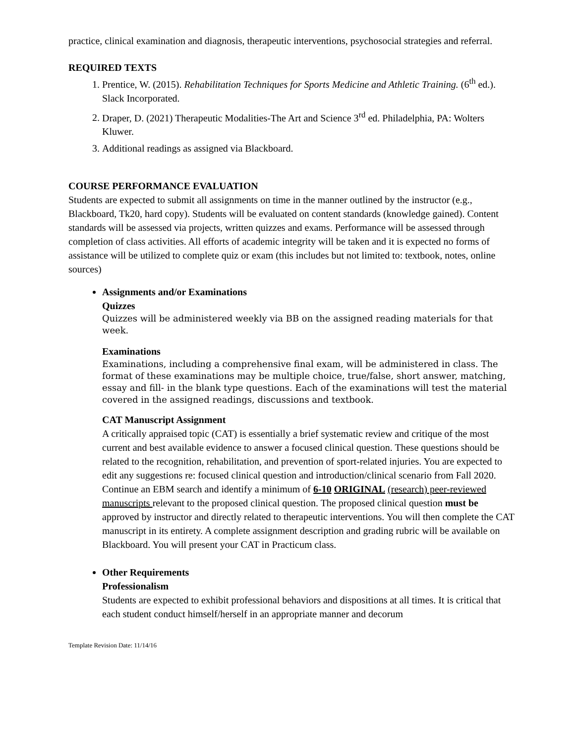practice, clinical examination and diagnosis, therapeutic interventions, psychosocial strategies and referral.
REQUIRED TEXTS
1. Prentice, W. (2015). Rehabilitation Techniques for Sports Medicine and Athletic Training. (6<sup>th</sup> ed.). Slack Incorporated.
2. Draper, D. (2021) Therapeutic Modalities-The Art and Science 3<sup>rd</sup> ed. Philadelphia, PA: Wolters Kluwer.
3. Additional readings as assigned via Blackboard.
COURSE PERFORMANCE EVALUATION
Students are expected to submit all assignments on time in the manner outlined by the instructor (e.g., Blackboard, Tk20, hard copy). Students will be evaluated on content standards (knowledge gained). Content standards will be assessed via projects, written quizzes and exams. Performance will be assessed through completion of class activities. All efforts of academic integrity will be taken and it is expected no forms of assistance will be utilized to complete quiz or exam (this includes but not limited to: textbook, notes, online sources)
Assignments and/or Examinations
Quizzes
Quizzes will be administered weekly via BB on the assigned reading materials for that week.
Examinations
Examinations, including a comprehensive final exam, will be administered in class. The format of these examinations may be multiple choice, true/false, short answer, matching, essay and fill- in the blank type questions. Each of the examinations will test the material covered in the assigned readings, discussions and textbook.
CAT Manuscript Assignment
A critically appraised topic (CAT) is essentially a brief systematic review and critique of the most current and best available evidence to answer a focused clinical question. These questions should be related to the recognition, rehabilitation, and prevention of sport-related injuries. You are expected to edit any suggestions re: focused clinical question and introduction/clinical scenario from Fall 2020. Continue an EBM search and identify a minimum of 6-10 ORIGINAL (research) peer-reviewed manuscripts relevant to the proposed clinical question. The proposed clinical question must be approved by instructor and directly related to therapeutic interventions. You will then complete the CAT manuscript in its entirety. A complete assignment description and grading rubric will be available on Blackboard. You will present your CAT in Practicum class.
Other Requirements
Professionalism
Students are expected to exhibit professional behaviors and dispositions at all times. It is critical that each student conduct himself/herself in an appropriate manner and decorum
Template Revision Date: 11/14/16